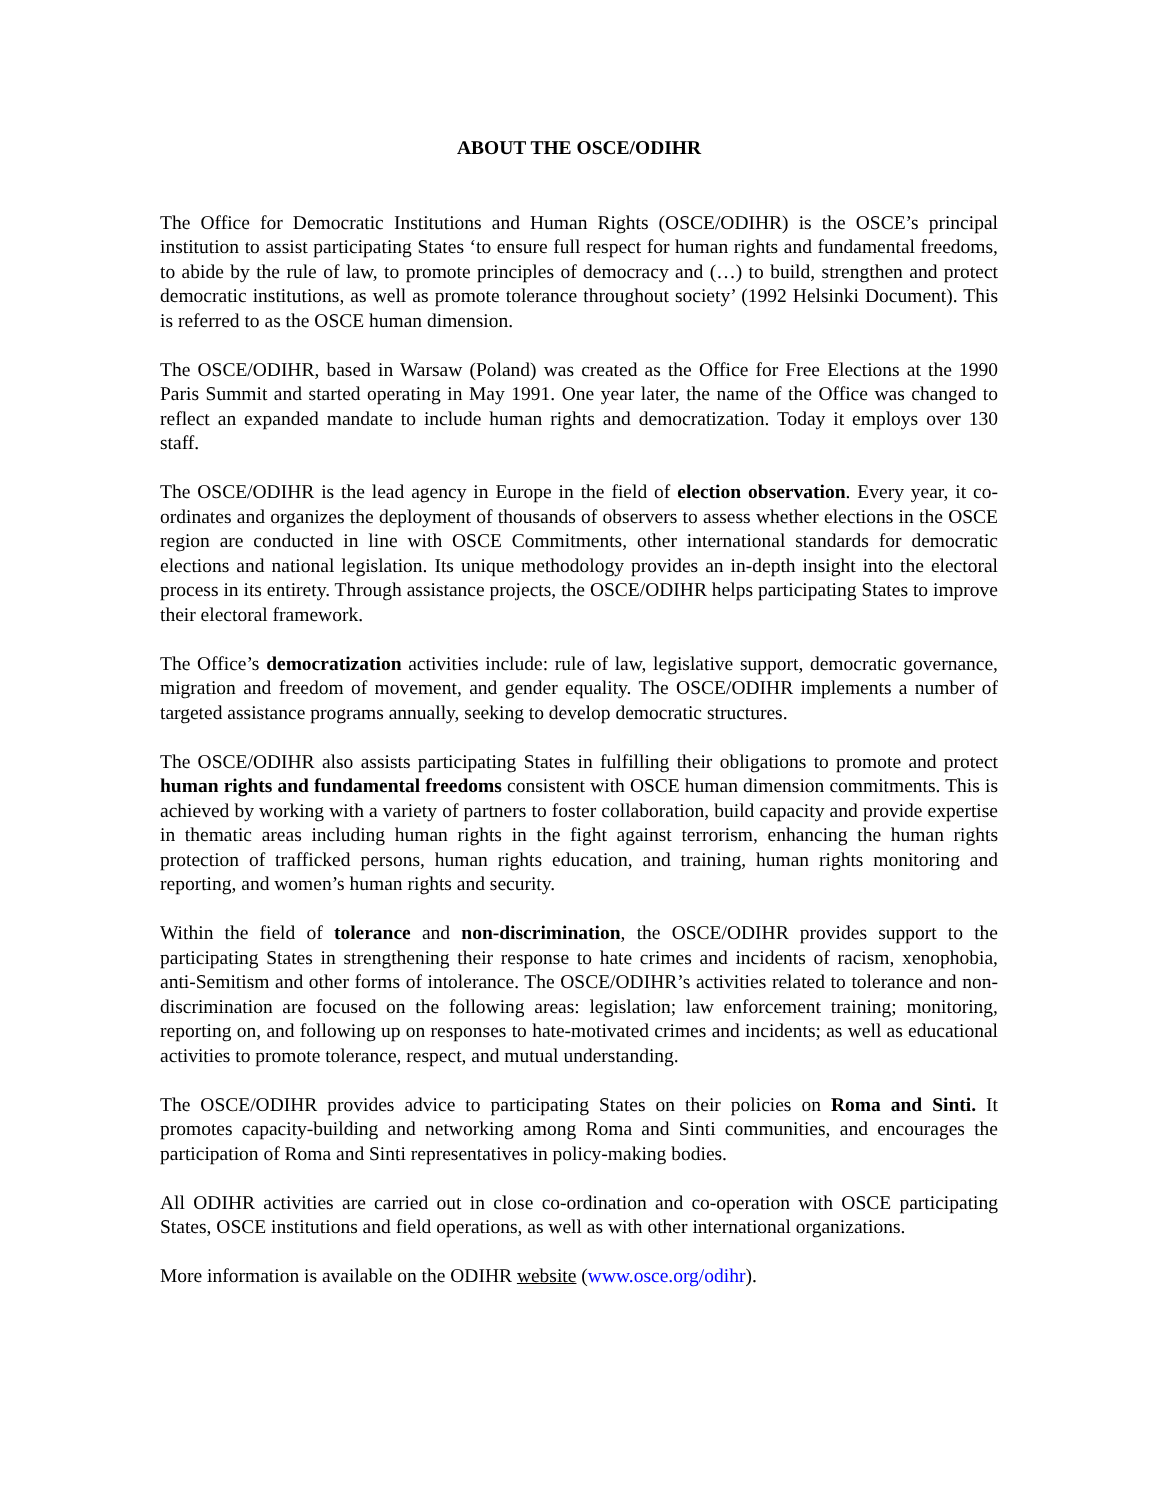ABOUT THE OSCE/ODIHR
The Office for Democratic Institutions and Human Rights (OSCE/ODIHR) is the OSCE’s principal institution to assist participating States ‘to ensure full respect for human rights and fundamental freedoms, to abide by the rule of law, to promote principles of democracy and (…) to build, strengthen and protect democratic institutions, as well as promote tolerance throughout society’ (1992 Helsinki Document). This is referred to as the OSCE human dimension.
The OSCE/ODIHR, based in Warsaw (Poland) was created as the Office for Free Elections at the 1990 Paris Summit and started operating in May 1991. One year later, the name of the Office was changed to reflect an expanded mandate to include human rights and democratization. Today it employs over 130 staff.
The OSCE/ODIHR is the lead agency in Europe in the field of election observation. Every year, it co-ordinates and organizes the deployment of thousands of observers to assess whether elections in the OSCE region are conducted in line with OSCE Commitments, other international standards for democratic elections and national legislation. Its unique methodology provides an in-depth insight into the electoral process in its entirety. Through assistance projects, the OSCE/ODIHR helps participating States to improve their electoral framework.
The Office’s democratization activities include: rule of law, legislative support, democratic governance, migration and freedom of movement, and gender equality. The OSCE/ODIHR implements a number of targeted assistance programs annually, seeking to develop democratic structures.
The OSCE/ODIHR also assists participating States in fulfilling their obligations to promote and protect human rights and fundamental freedoms consistent with OSCE human dimension commitments. This is achieved by working with a variety of partners to foster collaboration, build capacity and provide expertise in thematic areas including human rights in the fight against terrorism, enhancing the human rights protection of trafficked persons, human rights education, and training, human rights monitoring and reporting, and women’s human rights and security.
Within the field of tolerance and non-discrimination, the OSCE/ODIHR provides support to the participating States in strengthening their response to hate crimes and incidents of racism, xenophobia, anti-Semitism and other forms of intolerance. The OSCE/ODIHR’s activities related to tolerance and non-discrimination are focused on the following areas: legislation; law enforcement training; monitoring, reporting on, and following up on responses to hate-motivated crimes and incidents; as well as educational activities to promote tolerance, respect, and mutual understanding.
The OSCE/ODIHR provides advice to participating States on their policies on Roma and Sinti. It promotes capacity-building and networking among Roma and Sinti communities, and encourages the participation of Roma and Sinti representatives in policy-making bodies.
All ODIHR activities are carried out in close co-ordination and co-operation with OSCE participating States, OSCE institutions and field operations, as well as with other international organizations.
More information is available on the ODIHR website (www.osce.org/odihr).